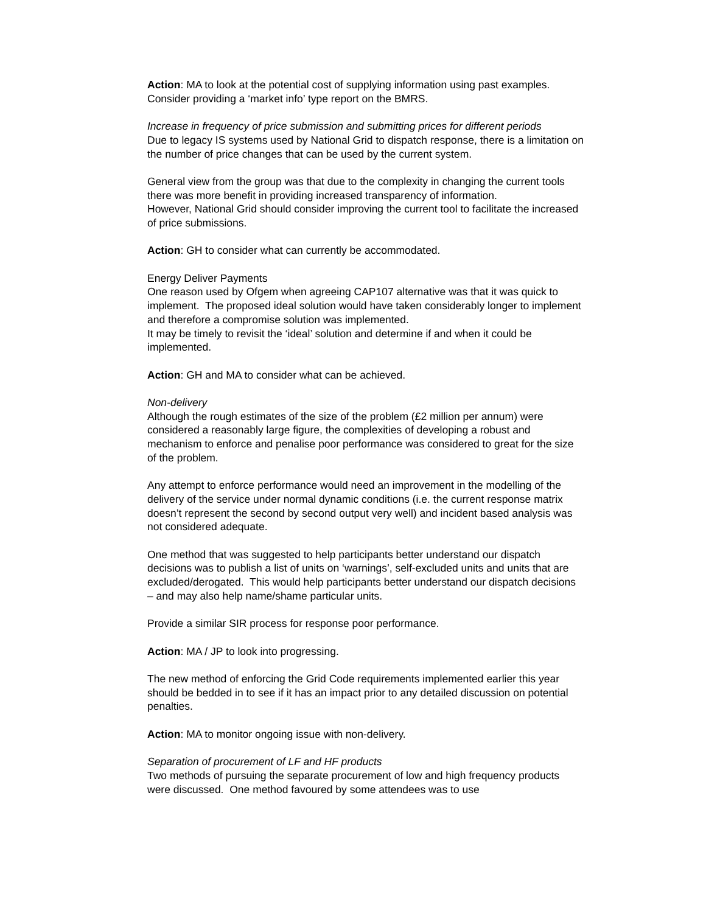Action: MA to look at the potential cost of supplying information using past examples. Consider providing a ‘market info’ type report on the BMRS.
Increase in frequency of price submission and submitting prices for different periods
Due to legacy IS systems used by National Grid to dispatch response, there is a limitation on the number of price changes that can be used by the current system.
General view from the group was that due to the complexity in changing the current tools there was more benefit in providing increased transparency of information.
However, National Grid should consider improving the current tool to facilitate the increased of price submissions.
Action: GH to consider what can currently be accommodated.
Energy Deliver Payments
One reason used by Ofgem when agreeing CAP107 alternative was that it was quick to implement. The proposed ideal solution would have taken considerably longer to implement and therefore a compromise solution was implemented.
It may be timely to revisit the ‘ideal’ solution and determine if and when it could be implemented.
Action: GH and MA to consider what can be achieved.
Non-delivery
Although the rough estimates of the size of the problem (£2 million per annum) were considered a reasonably large figure, the complexities of developing a robust and mechanism to enforce and penalise poor performance was considered to great for the size of the problem.
Any attempt to enforce performance would need an improvement in the modelling of the delivery of the service under normal dynamic conditions (i.e. the current response matrix doesn’t represent the second by second output very well) and incident based analysis was not considered adequate.
One method that was suggested to help participants better understand our dispatch decisions was to publish a list of units on ‘warnings’, self-excluded units and units that are excluded/derogated. This would help participants better understand our dispatch decisions – and may also help name/shame particular units.
Provide a similar SIR process for response poor performance.
Action: MA / JP to look into progressing.
The new method of enforcing the Grid Code requirements implemented earlier this year should be bedded in to see if it has an impact prior to any detailed discussion on potential penalties.
Action: MA to monitor ongoing issue with non-delivery.
Separation of procurement of LF and HF products
Two methods of pursuing the separate procurement of low and high frequency products were discussed. One method favoured by some attendees was to use